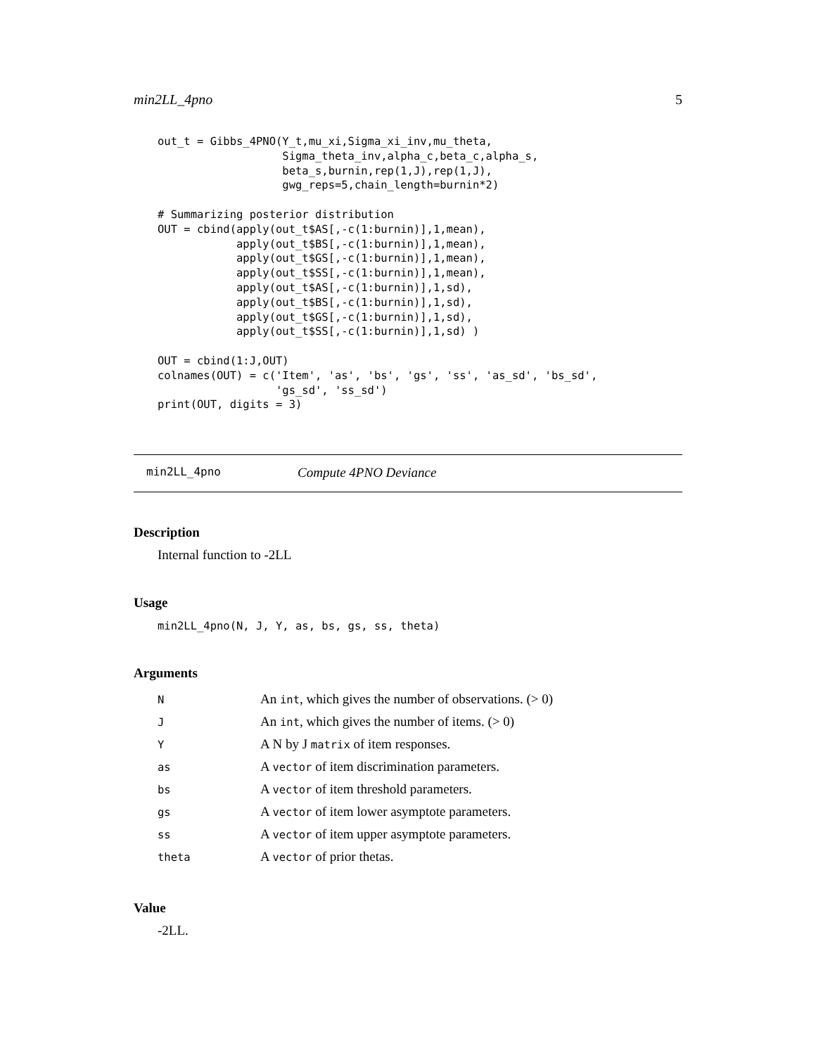min2LL_4pno 5
out_t = Gibbs_4PNO(Y_t,mu_xi,Sigma_xi_inv,mu_theta,
                   Sigma_theta_inv,alpha_c,beta_c,alpha_s,
                   beta_s,burnin,rep(1,J),rep(1,J),
                   gwg_reps=5,chain_length=burnin*2)

# Summarizing posterior distribution
OUT = cbind(apply(out_t$AS[,-c(1:burnin)],1,mean),
            apply(out_t$BS[,-c(1:burnin)],1,mean),
            apply(out_t$GS[,-c(1:burnin)],1,mean),
            apply(out_t$SS[,-c(1:burnin)],1,mean),
            apply(out_t$AS[,-c(1:burnin)],1,sd),
            apply(out_t$BS[,-c(1:burnin)],1,sd),
            apply(out_t$GS[,-c(1:burnin)],1,sd),
            apply(out_t$SS[,-c(1:burnin)],1,sd) )

OUT = cbind(1:J,OUT)
colnames(OUT) = c('Item', 'as', 'bs', 'gs', 'ss', 'as_sd', 'bs_sd',
                  'gs_sd', 'ss_sd')
print(OUT, digits = 3)
min2LL_4pno Compute 4PNO Deviance
Description
Internal function to -2LL
Usage
min2LL_4pno(N, J, Y, as, bs, gs, ss, theta)
Arguments
| N | An int , which gives the number of observations. (> 0) |
| J | An int , which gives the number of items. (> 0) |
| Y | A N by J matrix of item responses. |
| as | A vector of item discrimination parameters. |
| bs | A vector of item threshold parameters. |
| gs | A vector of item lower asymptote parameters. |
| ss | A vector of item upper asymptote parameters. |
| theta | A vector of prior thetas. |
Value
-2LL.